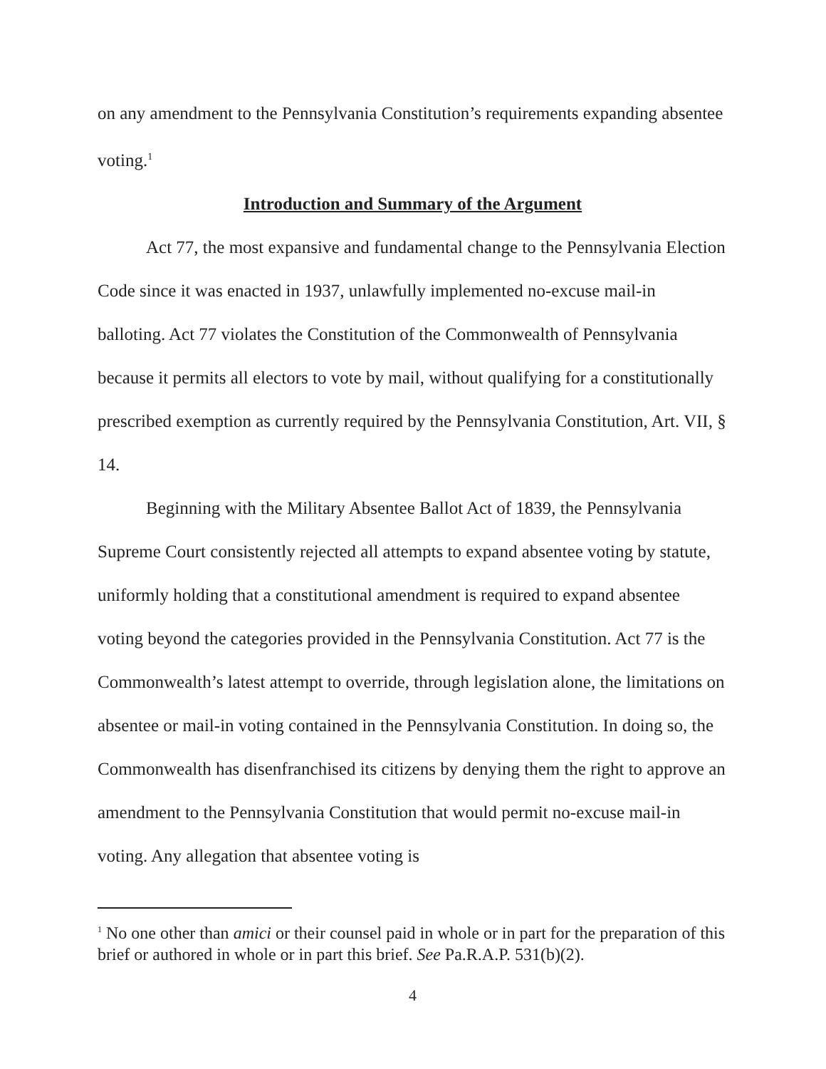on any amendment to the Pennsylvania Constitution’s requirements expanding absentee voting.<sup>1</sup>
Introduction and Summary of the Argument
Act 77, the most expansive and fundamental change to the Pennsylvania Election Code since it was enacted in 1937, unlawfully implemented no-excuse mail-in balloting. Act 77 violates the Constitution of the Commonwealth of Pennsylvania because it permits all electors to vote by mail, without qualifying for a constitutionally prescribed exemption as currently required by the Pennsylvania Constitution, Art. VII, § 14.
Beginning with the Military Absentee Ballot Act of 1839, the Pennsylvania Supreme Court consistently rejected all attempts to expand absentee voting by statute, uniformly holding that a constitutional amendment is required to expand absentee voting beyond the categories provided in the Pennsylvania Constitution. Act 77 is the Commonwealth’s latest attempt to override, through legislation alone, the limitations on absentee or mail-in voting contained in the Pennsylvania Constitution. In doing so, the Commonwealth has disenfranchised its citizens by denying them the right to approve an amendment to the Pennsylvania Constitution that would permit no-excuse mail-in voting. Any allegation that absentee voting is
<sup>1</sup> No one other than amici or their counsel paid in whole or in part for the preparation of this brief or authored in whole or in part this brief. See Pa.R.A.P. 531(b)(2).
4